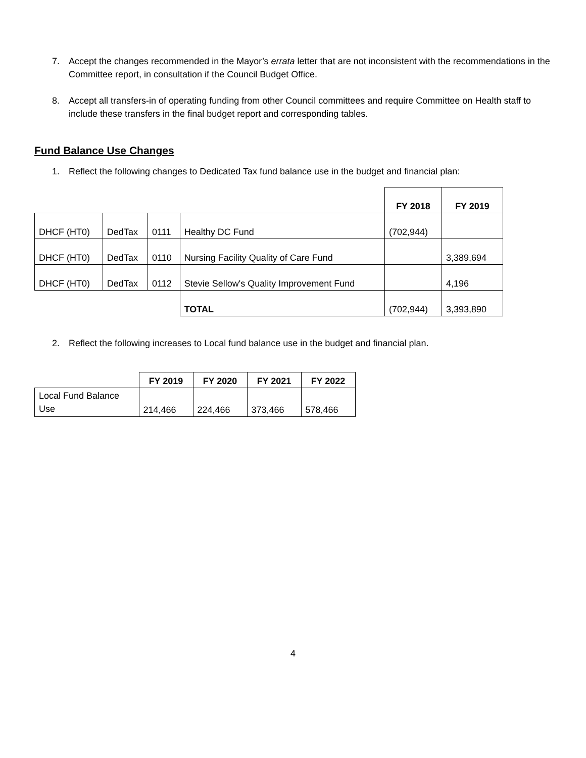7. Accept the changes recommended in the Mayor’s errata letter that are not inconsistent with the recommendations in the Committee report, in consultation if the Council Budget Office.
8. Accept all transfers-in of operating funding from other Council committees and require Committee on Health staff to include these transfers in the final budget report and corresponding tables.
Fund Balance Use Changes
1. Reflect the following changes to Dedicated Tax fund balance use in the budget and financial plan:
| | | | | FY 2018 | FY 2019 |
| DHCF (HT0) | DedTax | 0111 | Healthy DC Fund | (702,944) | |
| DHCF (HT0) | DedTax | 0110 | Nursing Facility Quality of Care Fund | | 3,389,694 |
| DHCF (HT0) | DedTax | 0112 | Stevie Sellow's Quality Improvement Fund | | 4,196 |
| | | | TOTAL | (702,944) | 3,393,890 |
2. Reflect the following increases to Local fund balance use in the budget and financial plan.
| | FY 2019 | FY 2020 | FY 2021 | FY 2022 |
| Local Fund Balance Use | 214,466 | 224,466 | 373,466 | 578,466 |
4